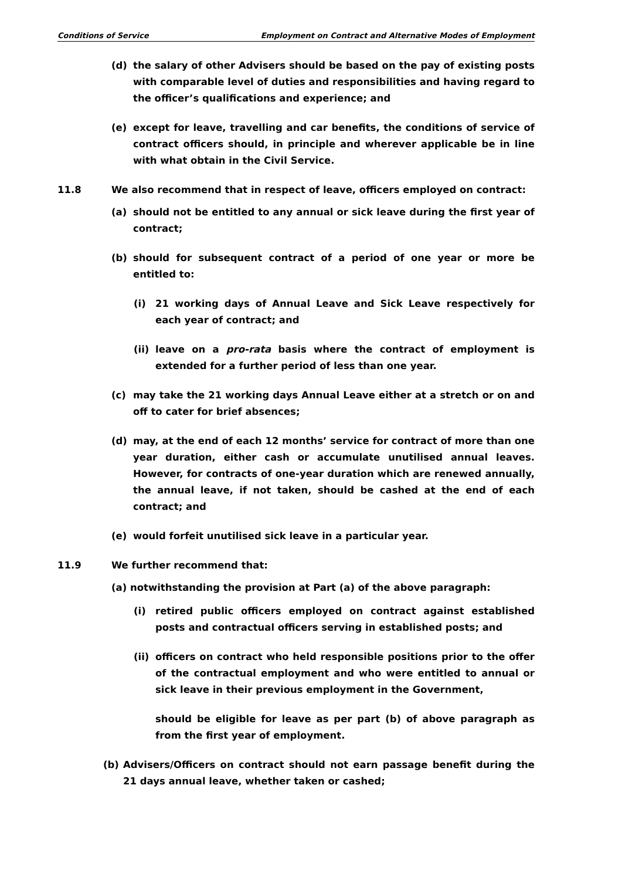Conditions of Service Employment on Contract and Alternative Modes of Employment
(d) the salary of other Advisers should be based on the pay of existing posts with comparable level of duties and responsibilities and having regard to the officer’s qualifications and experience; and
(e) except for leave, travelling and car benefits, the conditions of service of contract officers should, in principle and wherever applicable be in line with what obtain in the Civil Service.
11.8 We also recommend that in respect of leave, officers employed on contract:
(a) should not be entitled to any annual or sick leave during the first year of contract;
(b) should for subsequent contract of a period of one year or more be entitled to:
(i) 21 working days of Annual Leave and Sick Leave respectively for each year of contract; and
(ii) leave on a pro-rata basis where the contract of employment is extended for a further period of less than one year.
(c) may take the 21 working days Annual Leave either at a stretch or on and off to cater for brief absences;
(d) may, at the end of each 12 months’ service for contract of more than one year duration, either cash or accumulate unutilised annual leaves. However, for contracts of one-year duration which are renewed annually, the annual leave, if not taken, should be cashed at the end of each contract; and
(e) would forfeit unutilised sick leave in a particular year.
11.9 We further recommend that:
(a) notwithstanding the provision at Part (a) of the above paragraph:
(i) retired public officers employed on contract against established posts and contractual officers serving in established posts; and
(ii) officers on contract who held responsible positions prior to the offer of the contractual employment and who were entitled to annual or sick leave in their previous employment in the Government,
should be eligible for leave as per part (b) of above paragraph as from the first year of employment.
(b) Advisers/Officers on contract should not earn passage benefit during the 21 days annual leave, whether taken or cashed;